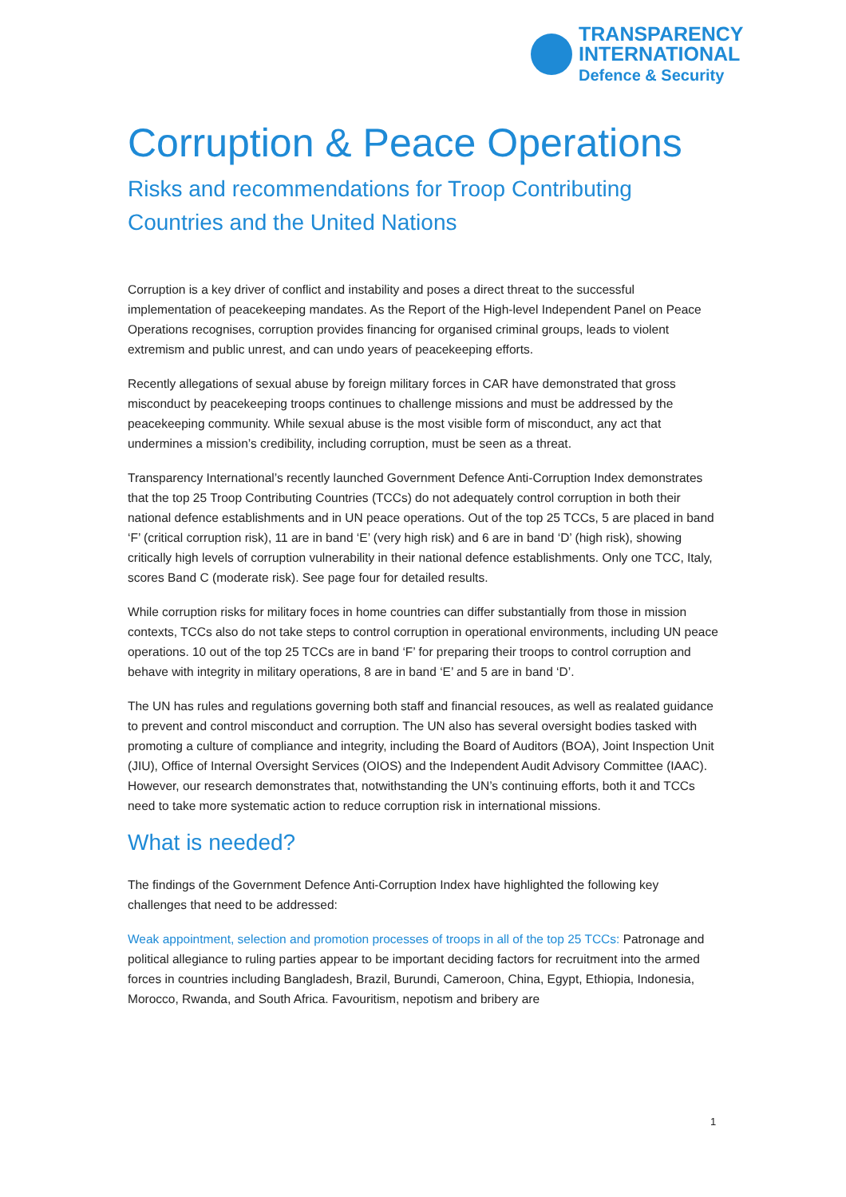TRANSPARENCY
INTERNATIONAL
Defence & Security
Corruption & Peace Operations
Risks and recommendations for Troop Contributing Countries and the United Nations
Corruption is a key driver of conflict and instability and poses a direct threat to the successful implementation of peacekeeping mandates. As the Report of the High-level Independent Panel on Peace Operations recognises, corruption provides financing for organised criminal groups, leads to violent extremism and public unrest, and can undo years of peacekeeping efforts.
Recently allegations of sexual abuse by foreign military forces in CAR have demonstrated that gross misconduct by peacekeeping troops continues to challenge missions and must be addressed by the peacekeeping community. While sexual abuse is the most visible form of misconduct, any act that undermines a mission’s credibility, including corruption, must be seen as a threat.
Transparency International’s recently launched Government Defence Anti-Corruption Index demonstrates that the top 25 Troop Contributing Countries (TCCs) do not adequately control corruption in both their national defence establishments and in UN peace operations. Out of the top 25 TCCs, 5 are placed in band ‘F’ (critical corruption risk), 11 are in band ‘E’ (very high risk) and 6 are in band ‘D’ (high risk), showing critically high levels of corruption vulnerability in their national defence establishments. Only one TCC, Italy, scores Band C (moderate risk). See page four for detailed results.
While corruption risks for military foces in home countries can differ substantially from those in mission contexts, TCCs also do not take steps to control corruption in operational environments, including UN peace operations. 10 out of the top 25 TCCs are in band ‘F’ for preparing their troops to control corruption and behave with integrity in military operations, 8 are in band ‘E’ and 5 are in band ‘D’.
The UN has rules and regulations governing both staff and financial resouces, as well as realated guidance to prevent and control misconduct and corruption. The UN also has several oversight bodies tasked with promoting a culture of compliance and integrity, including the Board of Auditors (BOA), Joint Inspection Unit (JIU), Office of Internal Oversight Services (OIOS) and the Independent Audit Advisory Committee (IAAC). However, our research demonstrates that, notwithstanding the UN’s continuing efforts, both it and TCCs need to take more systematic action to reduce corruption risk in international missions.
What is needed?
The findings of the Government Defence Anti-Corruption Index have highlighted the following key challenges that need to be addressed:
Weak appointment, selection and promotion processes of troops in all of the top 25 TCCs: Patronage and political allegiance to ruling parties appear to be important deciding factors for recruitment into the armed forces in countries including Bangladesh, Brazil, Burundi, Cameroon, China, Egypt, Ethiopia, Indonesia, Morocco, Rwanda, and South Africa. Favouritism, nepotism and bribery are
1